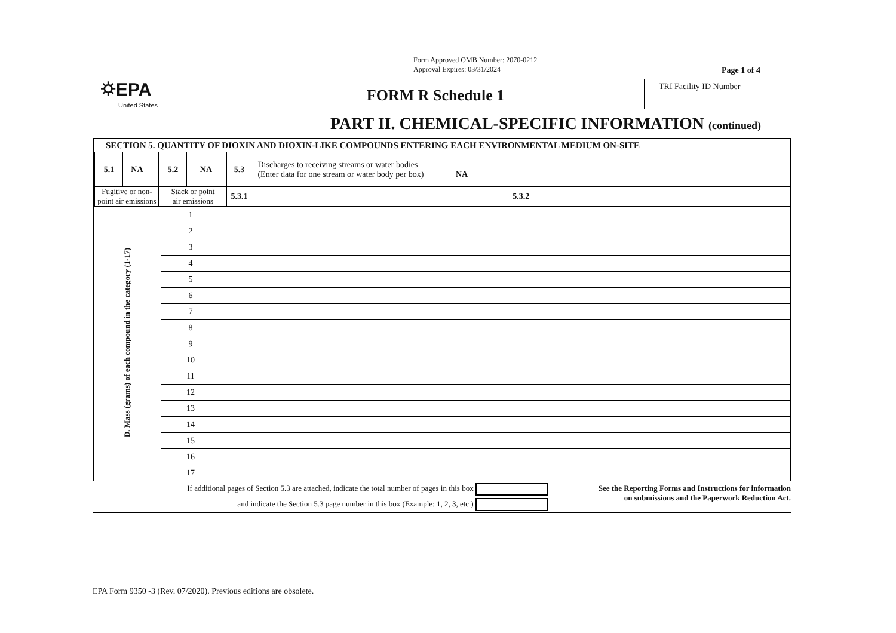Form Approved OMB Number: 2070-0212
Approval Expires: 03/31/2024
Page 1 of 4
⛭EPA
United States
FORM R Schedule 1
TRI Facility ID Number
PART II. CHEMICAL-SPECIFIC INFORMATION (continued)
| SECTION 5. QUANTITY OF DIOXIN AND DIOXIN-LIKE COMPOUNDS ENTERING EACH ENVIRONMENTAL MEDIUM ON-SITE | | | | | | | | | |
| | 5.1 | NA | | 5.2 | NA | | 5.3 | Discharges to receiving streams or water bodies (Enter data for one stream or water body per box) NA | |
| | Fugitive or non- point air emissions | | | Stack or point air emissions | | | 5.3.1 | | 5.3.2 |
| D. Mass (grams) of each compound in the category (1-17) | 1 | | | | | |
| | 2 | | | | | |
| | 3 | | | | | |
| | 4 | | | | | |
| | 5 | | | | | |
| | 6 | | | | | |
| | 7 | | | | | |
| | 8 | | | | | |
| | 9 | | | | | |
| | 10 | | | | | |
| | 11 | | | | | |
| | 12 | | | | | |
| | 13 | | | | | |
| | 14 | | | | | |
| | 15 | | | | | |
| | 16 | | | | | |
| | 17 | | | | | |
| If additional pages of Section 5.3 are attached, indicate the total number of pages in this box | See the Reporting Forms and Instructions for information on submissions and the Paperwork Reduction Act. |
| and indicate the Section 5.3 page number in this box (Example: 1, 2, 3, etc.) | |
EPA Form 9350 -3 (Rev. 07/2020). Previous editions are obsolete.